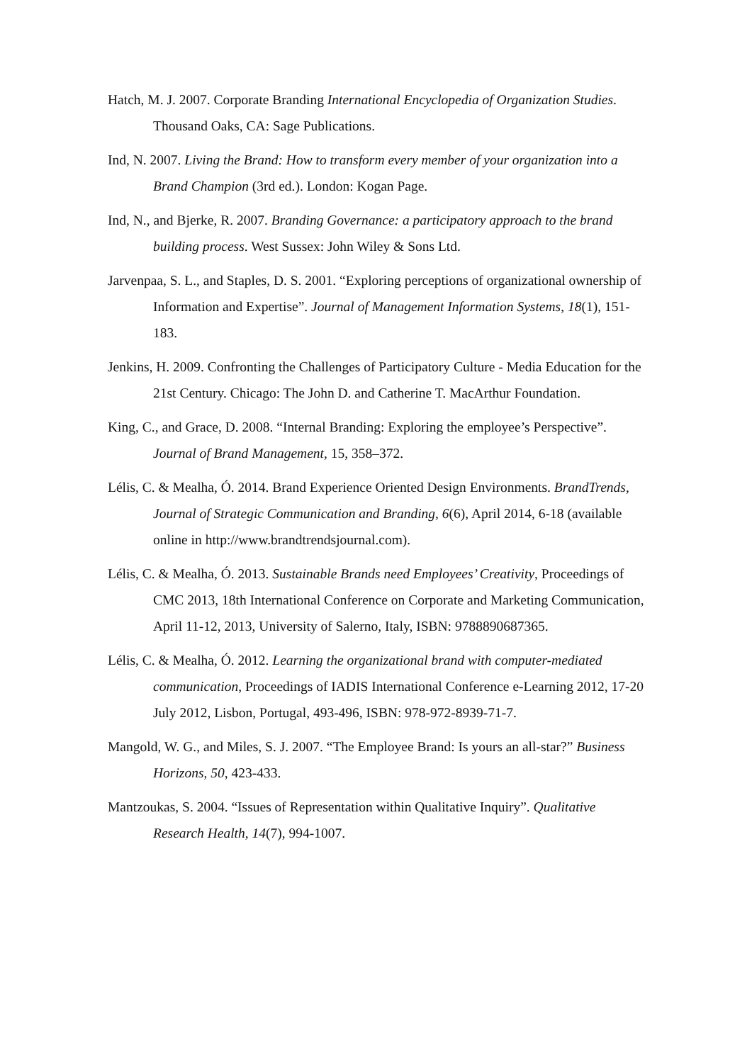Hatch, M. J. 2007. Corporate Branding International Encyclopedia of Organization Studies. Thousand Oaks, CA: Sage Publications.
Ind, N. 2007. Living the Brand: How to transform every member of your organization into a Brand Champion (3rd ed.). London: Kogan Page.
Ind, N., and Bjerke, R. 2007. Branding Governance: a participatory approach to the brand building process. West Sussex: John Wiley & Sons Ltd.
Jarvenpaa, S. L., and Staples, D. S. 2001. “Exploring perceptions of organizational ownership of Information and Expertise”. Journal of Management Information Systems, 18(1), 151-183.
Jenkins, H. 2009. Confronting the Challenges of Participatory Culture - Media Education for the 21st Century. Chicago: The John D. and Catherine T. MacArthur Foundation.
King, C., and Grace, D. 2008. “Internal Branding: Exploring the employee’s Perspective”. Journal of Brand Management, 15, 358–372.
Lélis, C. & Mealha, Ó. 2014. Brand Experience Oriented Design Environments. BrandTrends, Journal of Strategic Communication and Branding, 6(6), April 2014, 6-18 (available online in http://www.brandtrendsjournal.com).
Lélis, C. & Mealha, Ó. 2013. Sustainable Brands need Employees’ Creativity, Proceedings of CMC 2013, 18th International Conference on Corporate and Marketing Communication, April 11-12, 2013, University of Salerno, Italy, ISBN: 9788890687365.
Lélis, C. & Mealha, Ó. 2012. Learning the organizational brand with computer-mediated communication, Proceedings of IADIS International Conference e-Learning 2012, 17-20 July 2012, Lisbon, Portugal, 493-496, ISBN: 978-972-8939-71-7.
Mangold, W. G., and Miles, S. J. 2007. “The Employee Brand: Is yours an all-star?” Business Horizons, 50, 423-433.
Mantzoukas, S. 2004. “Issues of Representation within Qualitative Inquiry”. Qualitative Research Health, 14(7), 994-1007.